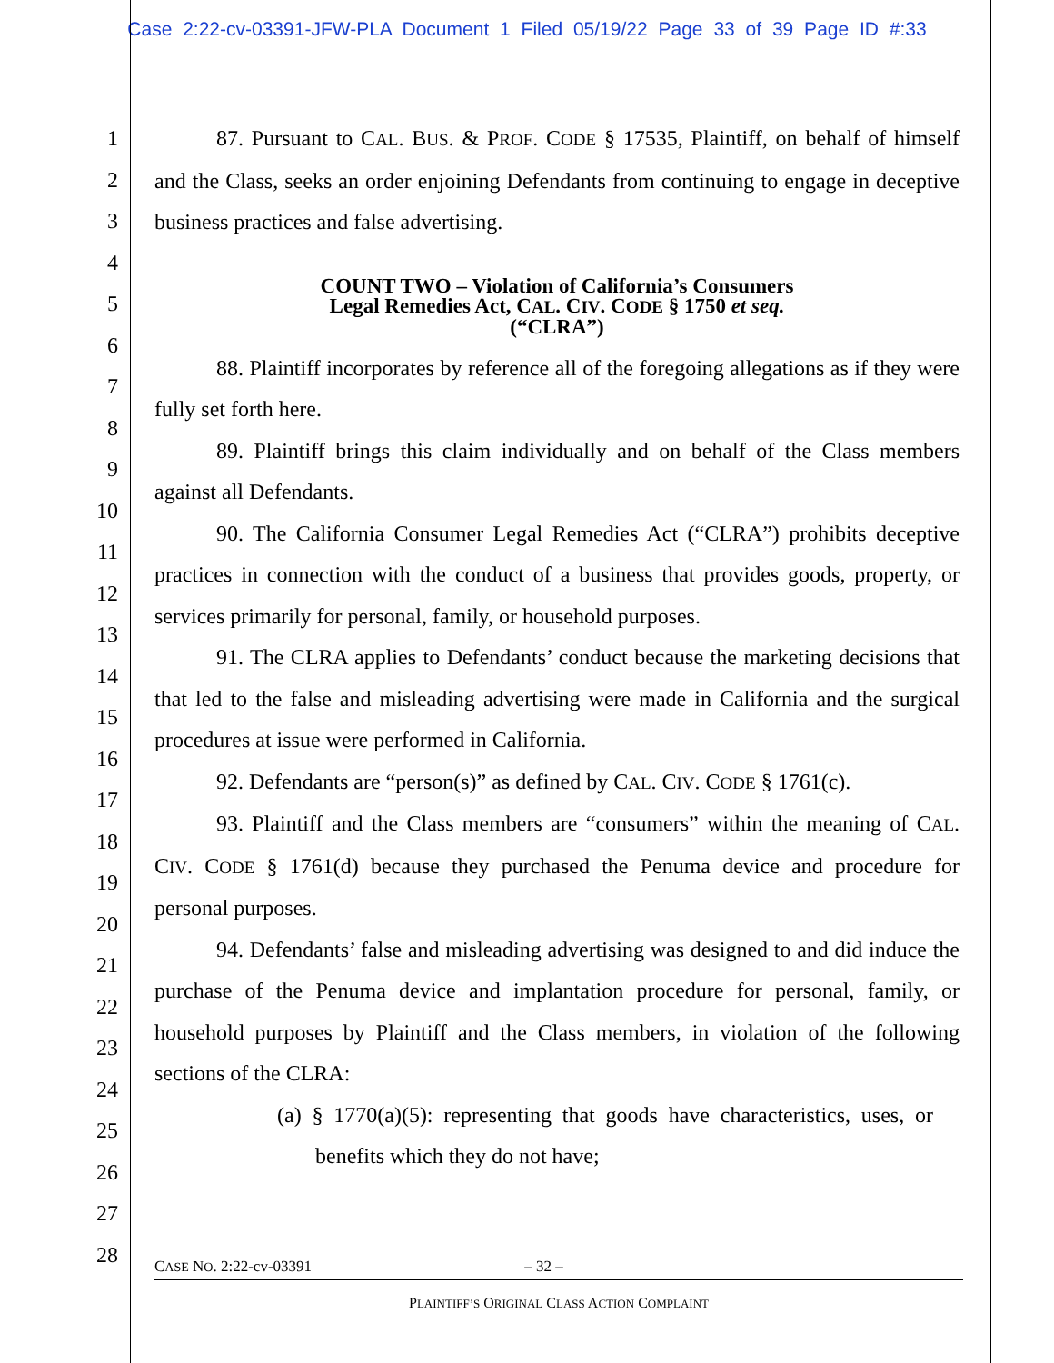Case 2:22-cv-03391-JFW-PLA Document 1 Filed 05/19/22 Page 33 of 39 Page ID #:33
1
2
3
4
5
6
7
8
9
10
11
12
13
14
15
16
17
18
19
20
21
22
23
24
25
26
27
28
87. Pursuant to CAL. BUS. & PROF. CODE § 17535, Plaintiff, on behalf of himself and the Class, seeks an order enjoining Defendants from continuing to engage in deceptive business practices and false advertising.
COUNT TWO – Violation of California’s Consumers
Legal Remedies Act, CAL. CIV. CODE § 1750 et seq.
(“CLRA”)
88. Plaintiff incorporates by reference all of the foregoing allegations as if they were fully set forth here.
89. Plaintiff brings this claim individually and on behalf of the Class members against all Defendants.
90. The California Consumer Legal Remedies Act (“CLRA”) prohibits deceptive practices in connection with the conduct of a business that provides goods, property, or services primarily for personal, family, or household purposes.
91. The CLRA applies to Defendants’ conduct because the marketing decisions that that led to the false and misleading advertising were made in California and the surgical procedures at issue were performed in California.
92. Defendants are “person(s)” as defined by CAL. CIV. CODE § 1761(c).
93. Plaintiff and the Class members are “consumers” within the meaning of CAL. CIV. CODE § 1761(d) because they purchased the Penuma device and procedure for personal purposes.
94. Defendants’ false and misleading advertising was designed to and did induce the purchase of the Penuma device and implantation procedure for personal, family, or household purposes by Plaintiff and the Class members, in violation of the following sections of the CLRA:
(a) § 1770(a)(5): representing that goods have characteristics, uses, or benefits which they do not have;
CASE NO. 2:22-cv-03391 – 32 –
PLAINTIFF’S ORIGINAL CLASS ACTION COMPLAINT